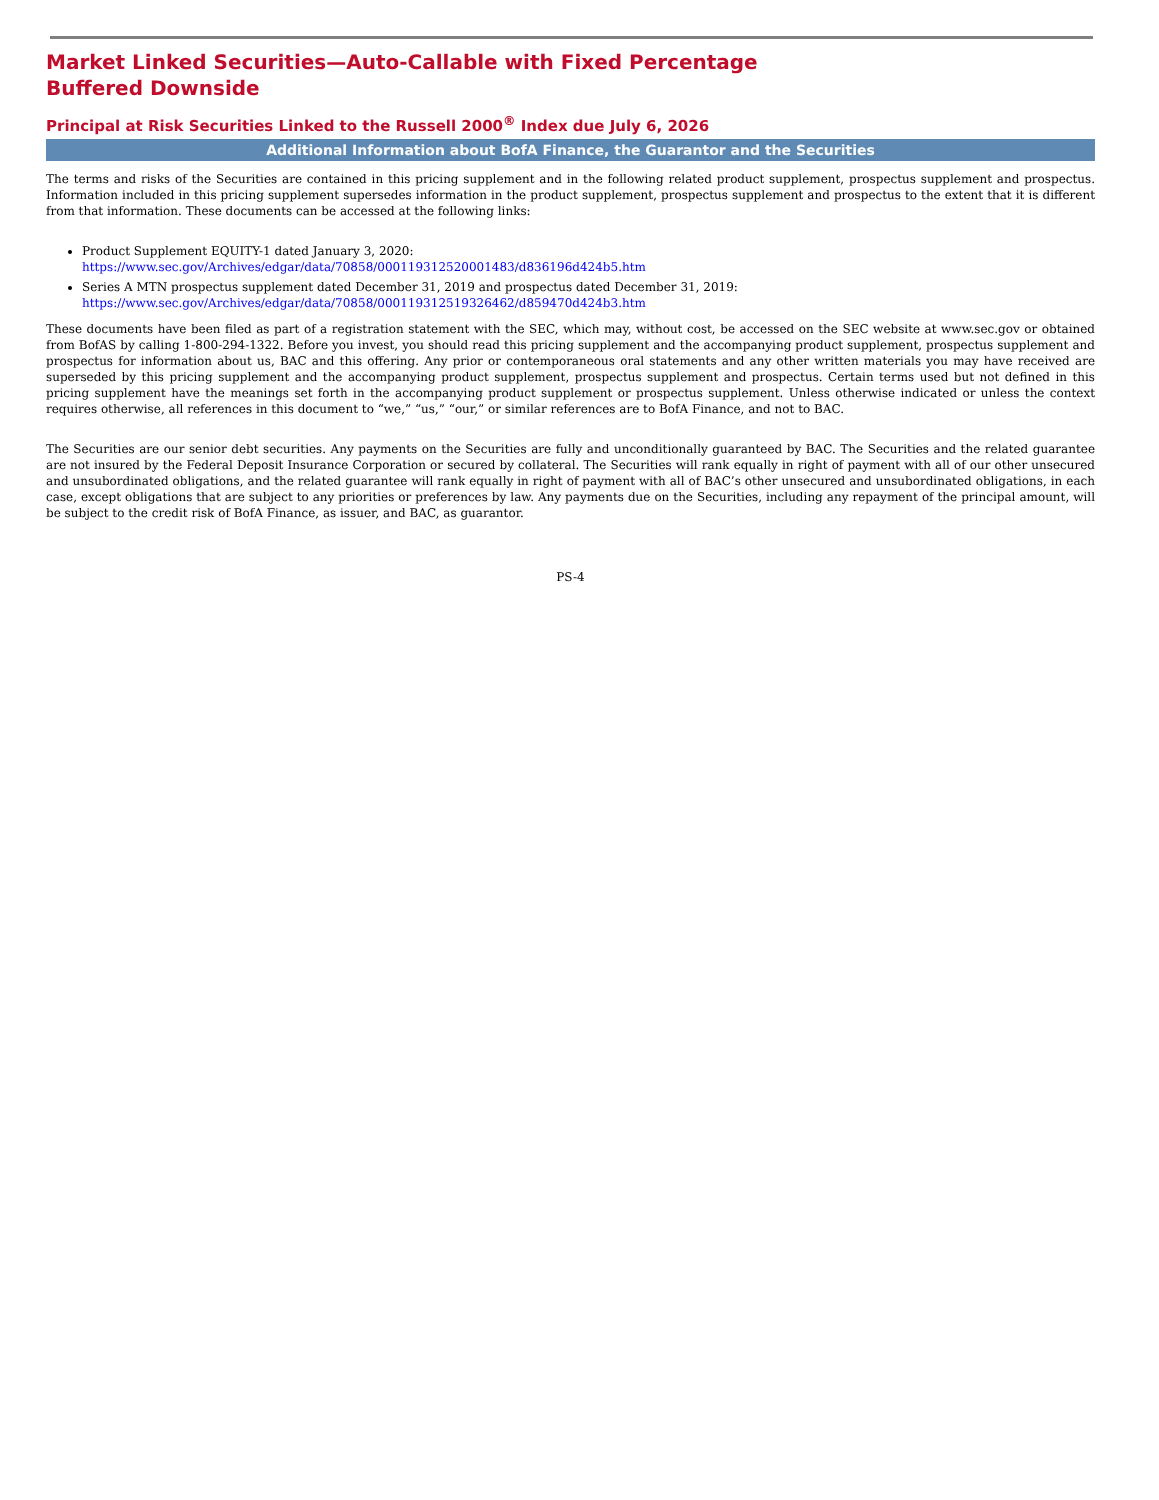Market Linked Securities—Auto-Callable with Fixed Percentage Buffered Downside
Principal at Risk Securities Linked to the Russell 2000<sup>®</sup> Index due July 6, 2026
Additional Information about BofA Finance, the Guarantor and the Securities
The terms and risks of the Securities are contained in this pricing supplement and in the following related product supplement, prospectus supplement and prospectus. Information included in this pricing supplement supersedes information in the product supplement, prospectus supplement and prospectus to the extent that it is different from that information. These documents can be accessed at the following links:
Product Supplement EQUITY-1 dated January 3, 2020:
https://www.sec.gov/Archives/edgar/data/70858/000119312520001483/d836196d424b5.htm
Series A MTN prospectus supplement dated December 31, 2019 and prospectus dated December 31, 2019:
https://www.sec.gov/Archives/edgar/data/70858/000119312519326462/d859470d424b3.htm
These documents have been filed as part of a registration statement with the SEC, which may, without cost, be accessed on the SEC website at www.sec.gov or obtained from BofAS by calling 1-800-294-1322. Before you invest, you should read this pricing supplement and the accompanying product supplement, prospectus supplement and prospectus for information about us, BAC and this offering. Any prior or contemporaneous oral statements and any other written materials you may have received are superseded by this pricing supplement and the accompanying product supplement, prospectus supplement and prospectus. Certain terms used but not defined in this pricing supplement have the meanings set forth in the accompanying product supplement or prospectus supplement. Unless otherwise indicated or unless the context requires otherwise, all references in this document to “we,” “us,” “our,” or similar references are to BofA Finance, and not to BAC.
The Securities are our senior debt securities. Any payments on the Securities are fully and unconditionally guaranteed by BAC. The Securities and the related guarantee are not insured by the Federal Deposit Insurance Corporation or secured by collateral. The Securities will rank equally in right of payment with all of our other unsecured and unsubordinated obligations, and the related guarantee will rank equally in right of payment with all of BAC’s other unsecured and unsubordinated obligations, in each case, except obligations that are subject to any priorities or preferences by law. Any payments due on the Securities, including any repayment of the principal amount, will be subject to the credit risk of BofA Finance, as issuer, and BAC, as guarantor.
PS-4